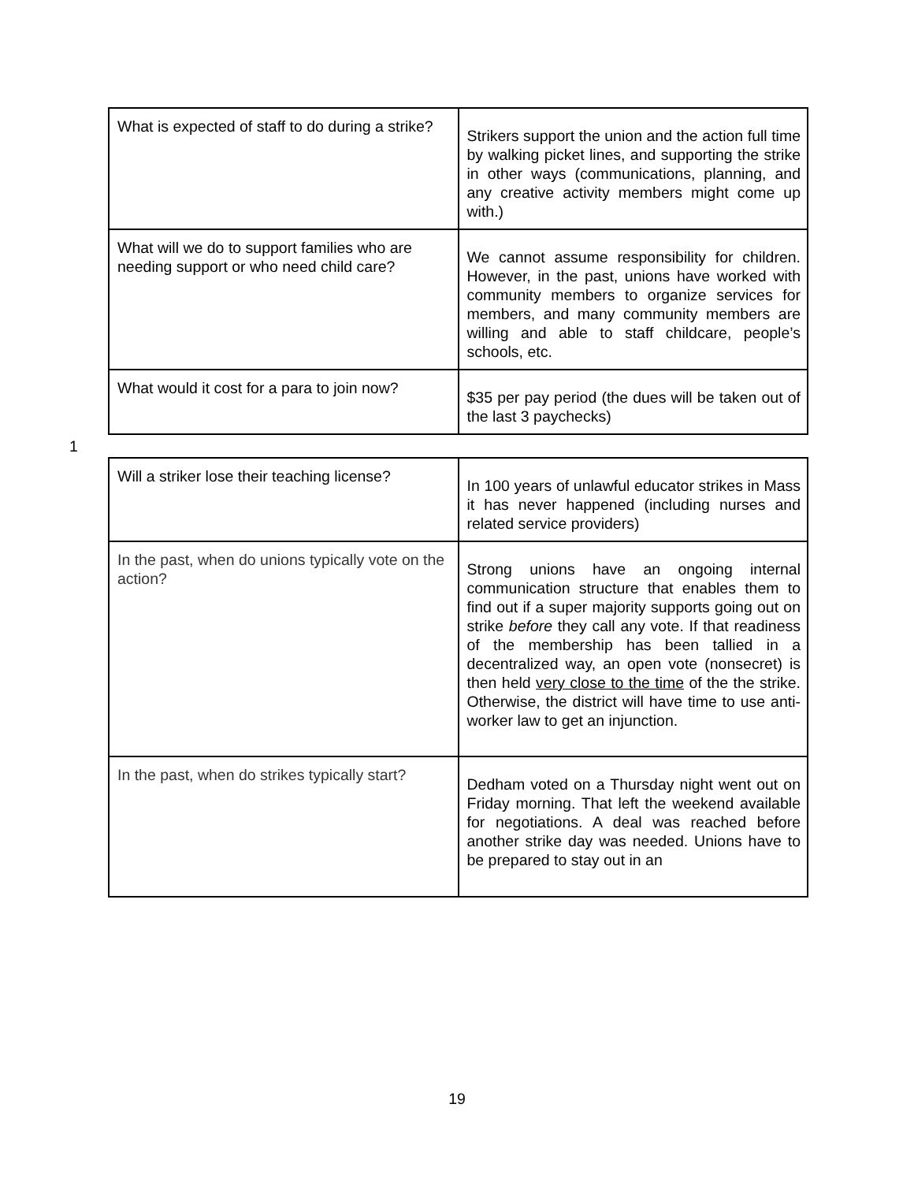| What is expected of staff to do during a strike? | Strikers support the union and the action full time by walking picket lines, and supporting the strike in other ways (communications, planning, and any creative activity members might come up with.) |
| What will we do to support families who are needing support or who need child care? | We cannot assume responsibility for children. However, in the past, unions have worked with community members to organize services for members, and many community members are willing and able to staff childcare, people’s schools, etc. |
| What would it cost for a para to join now? | $35 per pay period (the dues will be taken out of the last 3 paychecks) |
1
| Will a striker lose their teaching license? | In 100 years of unlawful educator strikes in Mass it has never happened (including nurses and related service providers) |
| In the past, when do unions typically vote on the action? | Strong unions have an ongoing internal communication structure that enables them to find out if a super majority supports going out on strike before they call any vote. If that readiness of the membership has been tallied in a decentralized way, an open vote (nonsecret) is then held very close to the time of the the strike. Otherwise, the district will have time to use anti-worker law to get an injunction. |
| In the past, when do strikes typically start? | Dedham voted on a Thursday night went out on Friday morning. That left the weekend available for negotiations. A deal was reached before another strike day was needed. Unions have to be prepared to stay out in an |
19